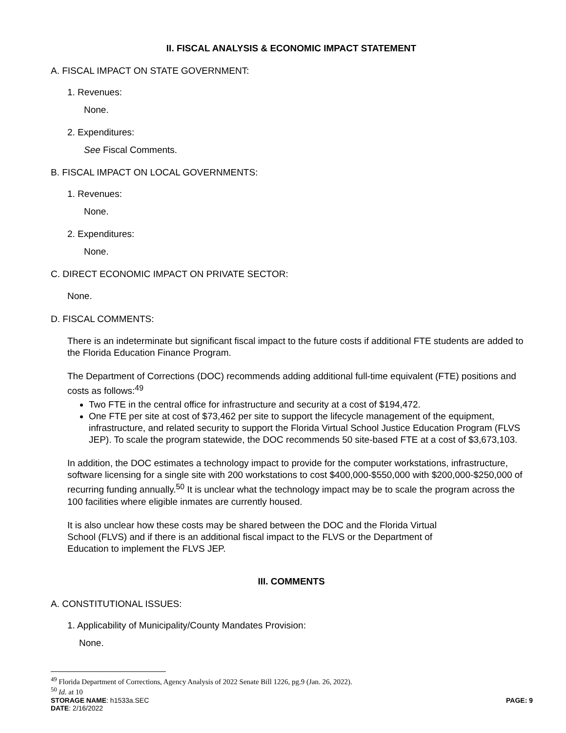II. FISCAL ANALYSIS & ECONOMIC IMPACT STATEMENT
A. FISCAL IMPACT ON STATE GOVERNMENT:
1. Revenues:
None.
2. Expenditures:
See Fiscal Comments.
B. FISCAL IMPACT ON LOCAL GOVERNMENTS:
1. Revenues:
None.
2. Expenditures:
None.
C. DIRECT ECONOMIC IMPACT ON PRIVATE SECTOR:
None.
D. FISCAL COMMENTS:
There is an indeterminate but significant fiscal impact to the future costs if additional FTE students are added to the Florida Education Finance Program.
The Department of Corrections (DOC) recommends adding additional full-time equivalent (FTE) positions and costs as follows:<sup>49</sup>
Two FTE in the central office for infrastructure and security at a cost of $194,472.
One FTE per site at cost of $73,462 per site to support the lifecycle management of the equipment, infrastructure, and related security to support the Florida Virtual School Justice Education Program (FLVS JEP). To scale the program statewide, the DOC recommends 50 site-based FTE at a cost of $3,673,103.
In addition, the DOC estimates a technology impact to provide for the computer workstations, infrastructure, software licensing for a single site with 200 workstations to cost $400,000-$550,000 with $200,000-$250,000 of recurring funding annually.<sup>50</sup> It is unclear what the technology impact may be to scale the program across the 100 facilities where eligible inmates are currently housed.
It is also unclear how these costs may be shared between the DOC and the Florida Virtual School (FLVS) and if there is an additional fiscal impact to the FLVS or the Department of Education to implement the FLVS JEP.
III. COMMENTS
A. CONSTITUTIONAL ISSUES:
1. Applicability of Municipality/County Mandates Provision:
None.
<sup>49</sup> Florida Department of Corrections, Agency Analysis of 2022 Senate Bill 1226, pg.9 (Jan. 26, 2022).
<sup>50</sup> Id. at 10
STORAGE NAME: h1533a.SEC PAGE: 9
DATE: 2/16/2022